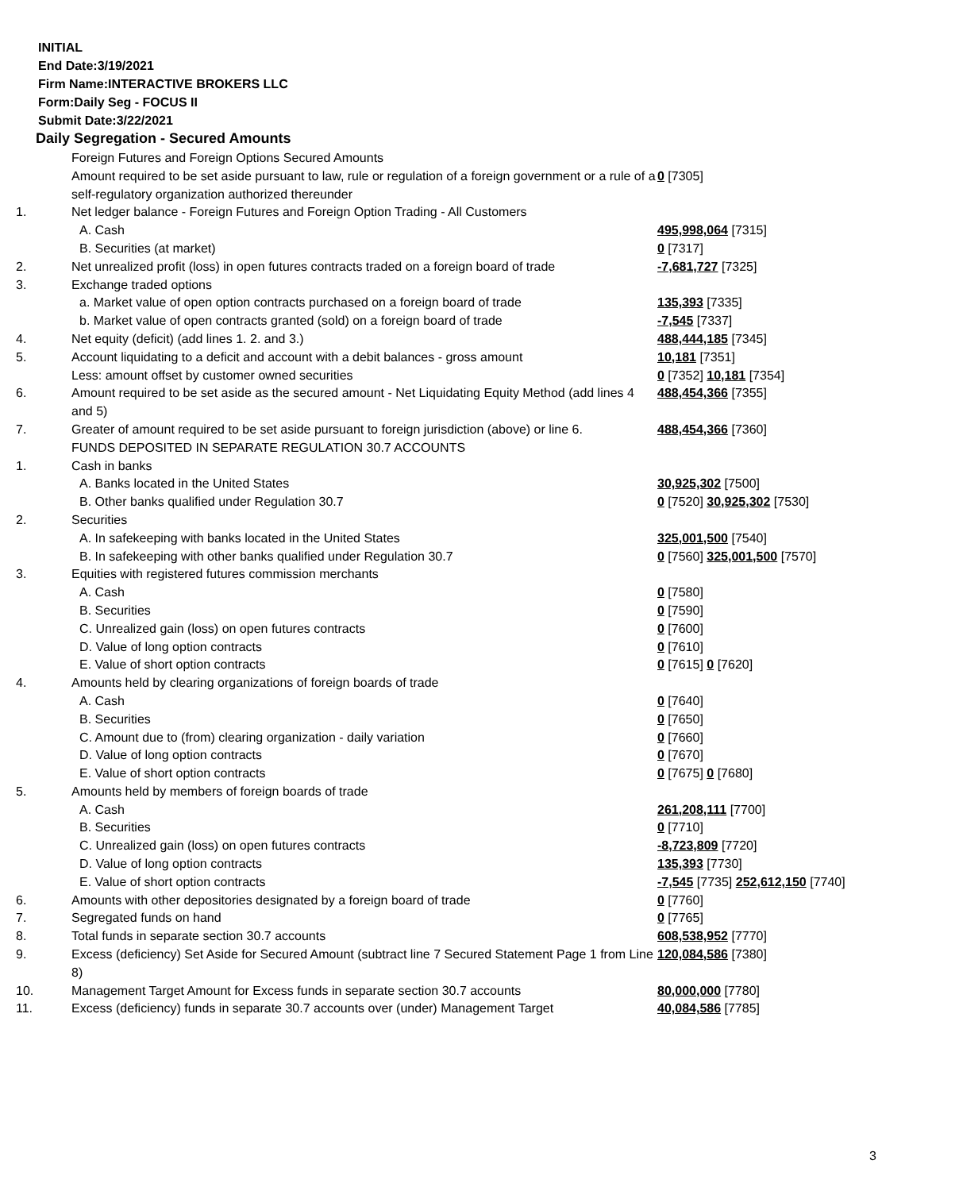INITIAL
End Date:3/19/2021
Firm Name:INTERACTIVE BROKERS LLC
Form:Daily Seg - FOCUS II
Submit Date:3/22/2021
Daily Segregation - Secured Amounts
| | Foreign Futures and Foreign Options Secured Amounts | |
| | Amount required to be set aside pursuant to law, rule or regulation of a foreign government or a rule of a self-regulatory organization authorized thereunder | 0 [7305] |
| 1. | Net ledger balance - Foreign Futures and Foreign Option Trading - All Customers | |
| | A. Cash | 495,998,064 [7315] |
| | B. Securities (at market) | 0 [7317] |
| 2. | Net unrealized profit (loss) in open futures contracts traded on a foreign board of trade | -7,681,727 [7325] |
| 3. | Exchange traded options | |
| | a. Market value of open option contracts purchased on a foreign board of trade | 135,393 [7335] |
| | b. Market value of open contracts granted (sold) on a foreign board of trade | -7,545 [7337] |
| 4. | Net equity (deficit) (add lines 1. 2. and 3.) | 488,444,185 [7345] |
| 5. | Account liquidating to a deficit and account with a debit balances - gross amount | 10,181 [7351] |
| | Less: amount offset by customer owned securities | 0 [7352] 10,181 [7354] |
| 6. | Amount required to be set aside as the secured amount - Net Liquidating Equity Method (add lines 4 and 5) | 488,454,366 [7355] |
| 7. | Greater of amount required to be set aside pursuant to foreign jurisdiction (above) or line 6. | 488,454,366 [7360] |
| | FUNDS DEPOSITED IN SEPARATE REGULATION 30.7 ACCOUNTS | |
| 1. | Cash in banks | |
| | A. Banks located in the United States | 30,925,302 [7500] |
| | B. Other banks qualified under Regulation 30.7 | 0 [7520] 30,925,302 [7530] |
| 2. | Securities | |
| | A. In safekeeping with banks located in the United States | 325,001,500 [7540] |
| | B. In safekeeping with other banks qualified under Regulation 30.7 | 0 [7560] 325,001,500 [7570] |
| 3. | Equities with registered futures commission merchants | |
| | A. Cash | 0 [7580] |
| | B. Securities | 0 [7590] |
| | C. Unrealized gain (loss) on open futures contracts | 0 [7600] |
| | D. Value of long option contracts | 0 [7610] |
| | E. Value of short option contracts | 0 [7615] 0 [7620] |
| 4. | Amounts held by clearing organizations of foreign boards of trade | |
| | A. Cash | 0 [7640] |
| | B. Securities | 0 [7650] |
| | C. Amount due to (from) clearing organization - daily variation | 0 [7660] |
| | D. Value of long option contracts | 0 [7670] |
| | E. Value of short option contracts | 0 [7675] 0 [7680] |
| 5. | Amounts held by members of foreign boards of trade | |
| | A. Cash | 261,208,111 [7700] |
| | B. Securities | 0 [7710] |
| | C. Unrealized gain (loss) on open futures contracts | -8,723,809 [7720] |
| | D. Value of long option contracts | 135,393 [7730] |
| | E. Value of short option contracts | -7,545 [7735] 252,612,150 [7740] |
| 6. | Amounts with other depositories designated by a foreign board of trade | 0 [7760] |
| 7. | Segregated funds on hand | 0 [7765] |
| 8. | Total funds in separate section 30.7 accounts | 608,538,952 [7770] |
| 9. | Excess (deficiency) Set Aside for Secured Amount (subtract line 7 Secured Statement Page 1 from Line 8) | 120,084,586 [7380] |
| 10. | Management Target Amount for Excess funds in separate section 30.7 accounts | 80,000,000 [7780] |
| 11. | Excess (deficiency) funds in separate 30.7 accounts over (under) Management Target | 40,084,586 [7785] |
3